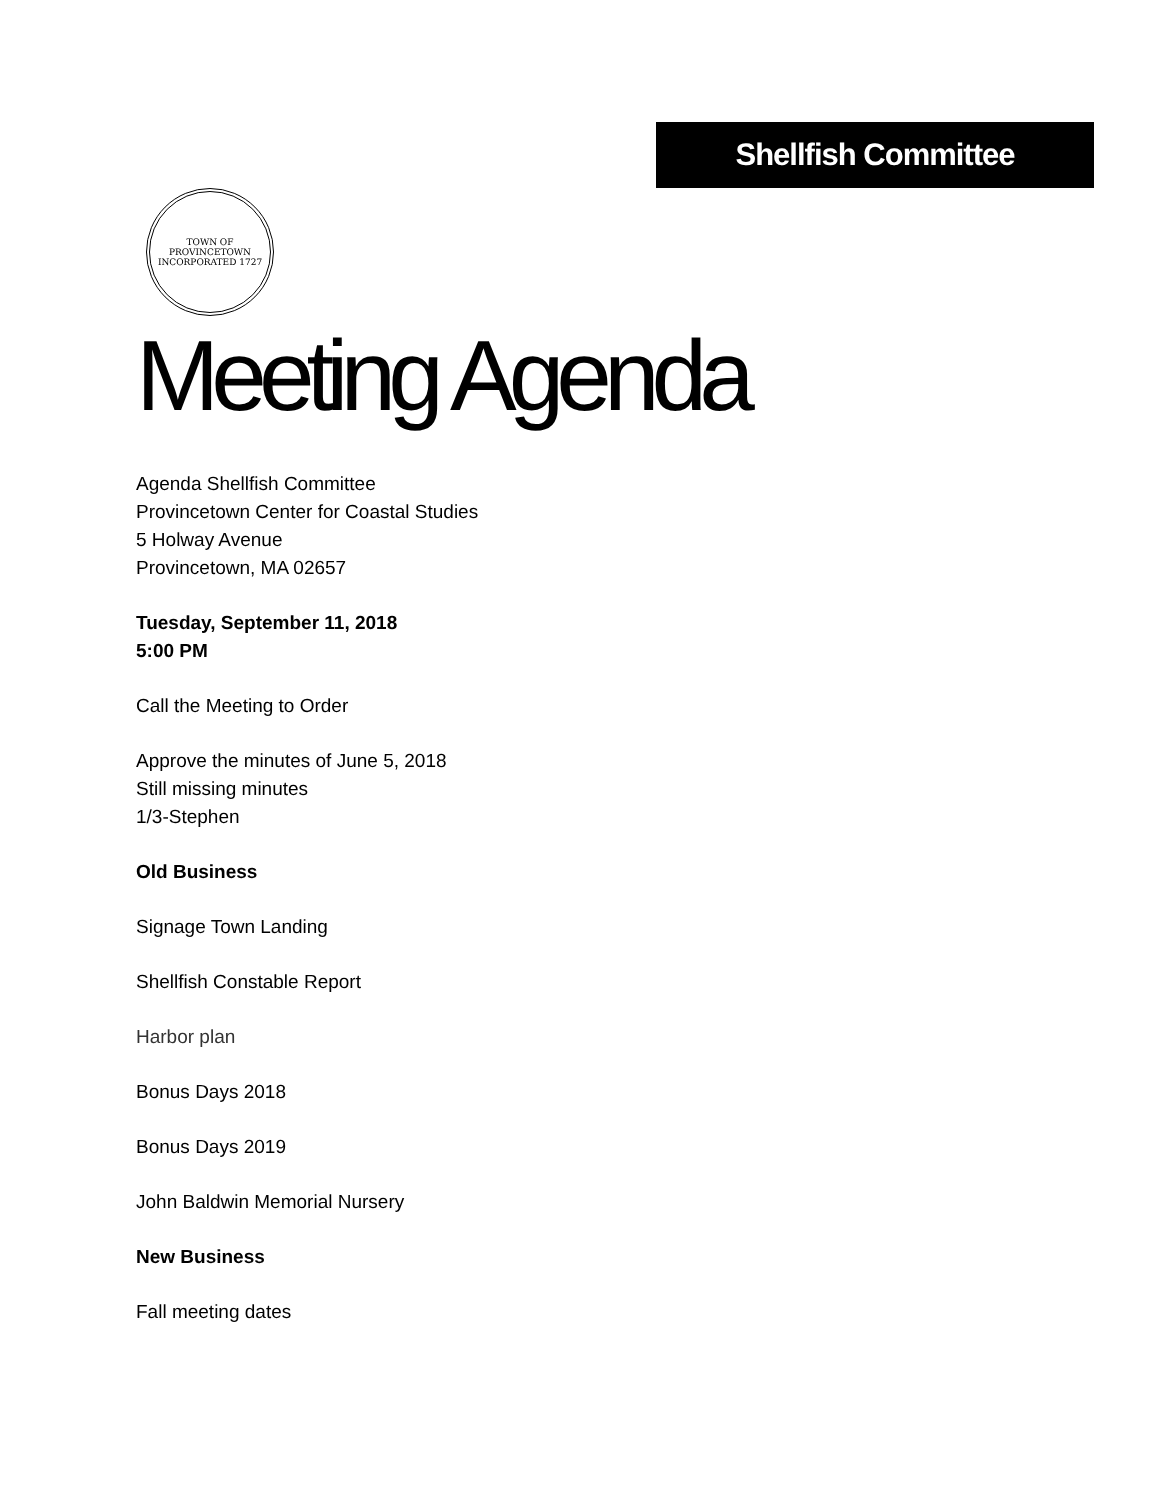Shellfish Committee
TOWN OF PROVINCETOWN
INCORPORATED 1727
Meeting Agenda
Agenda Shellfish Committee
Provincetown Center for Coastal Studies
5 Holway Avenue
Provincetown, MA 02657
Tuesday, September 11, 2018
5:00 PM
Call the Meeting to Order
Approve the minutes of June 5, 2018
Still missing minutes
1/3-Stephen
Old Business
Signage Town Landing
Shellfish Constable Report
Harbor plan
Bonus Days 2018
Bonus Days 2019
John Baldwin Memorial Nursery
New Business
Fall meeting dates